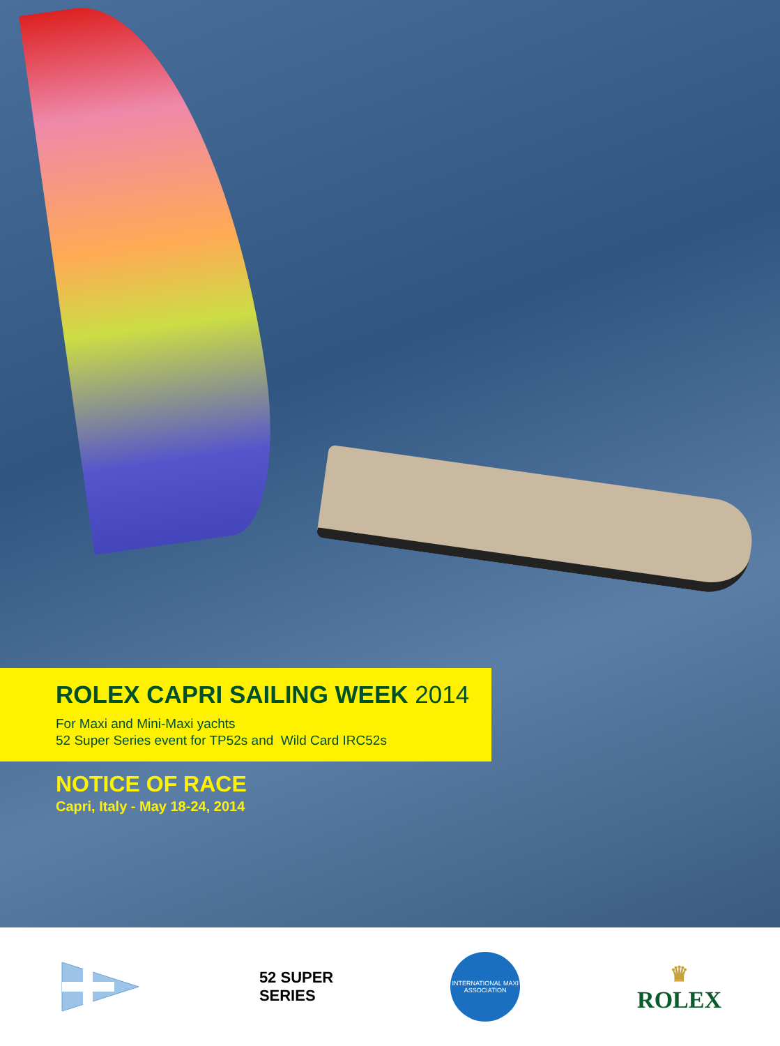ROLEX CAPRI SAILING WEEK 2014
For Maxi and Mini-Maxi yachts
52 Super Series event for TP52s and Wild Card IRC52s
NOTICE OF RACE
Capri, Italy - May 18-24, 2014
52 SUPER
SERIES
INTERNATIONAL MAXI ASSOCIATION
♛
ROLEX